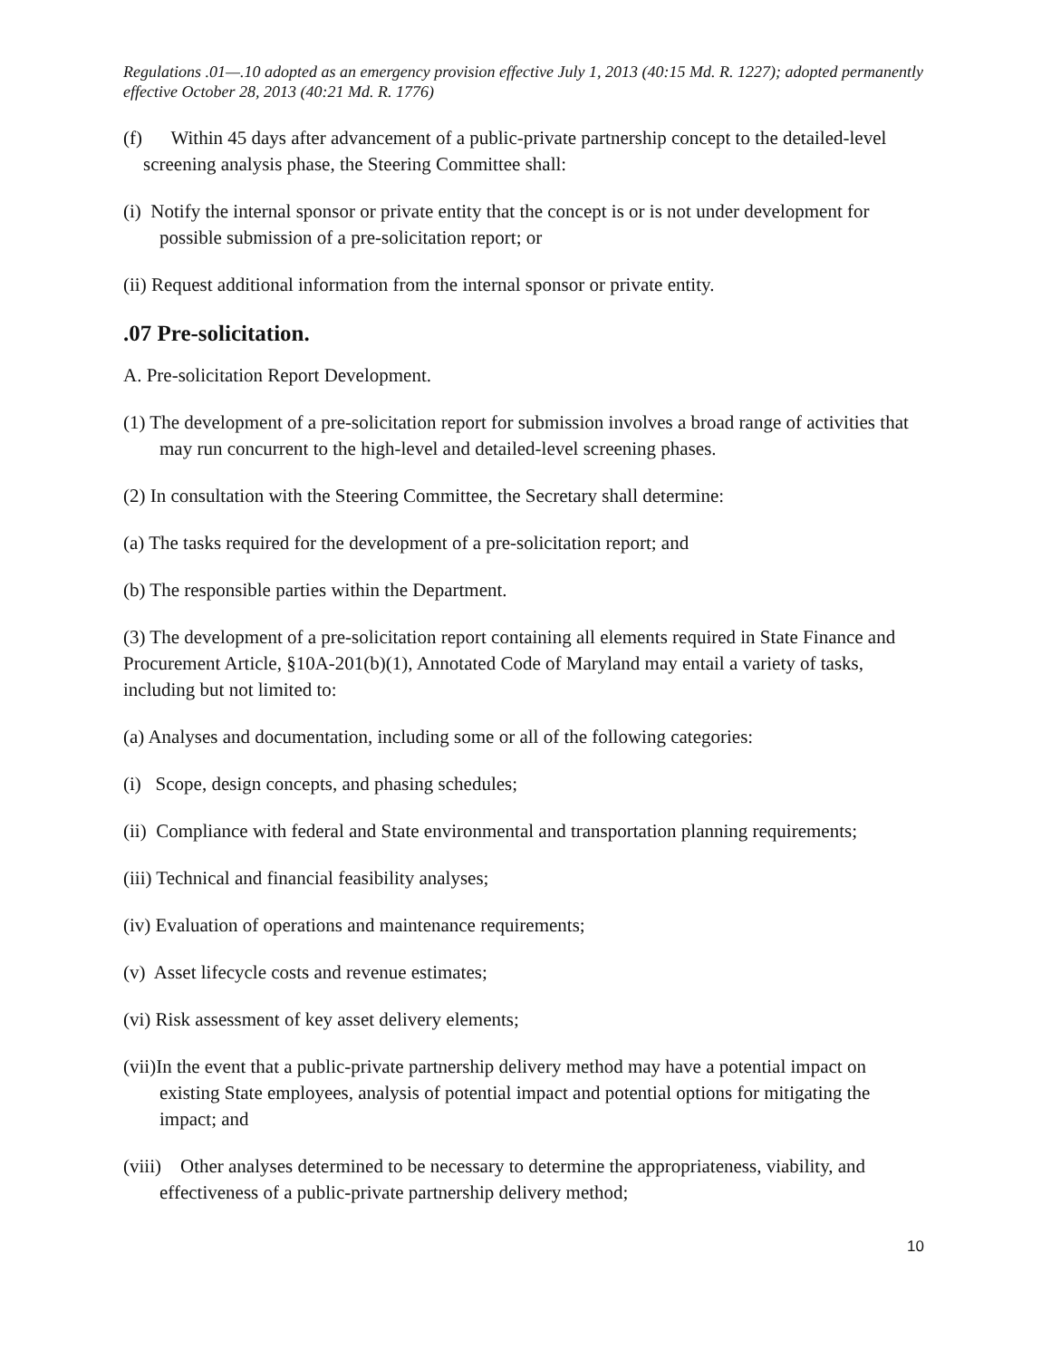Regulations .01—.10 adopted as an emergency provision effective July 1, 2013 (40:15 Md. R. 1227); adopted permanently effective October 28, 2013 (40:21 Md. R. 1776)
(f) Within 45 days after advancement of a public-private partnership concept to the detailed-level screening analysis phase, the Steering Committee shall:
(i) Notify the internal sponsor or private entity that the concept is or is not under development for possible submission of a pre-solicitation report; or
(ii) Request additional information from the internal sponsor or private entity.
.07 Pre-solicitation.
A. Pre-solicitation Report Development.
(1) The development of a pre-solicitation report for submission involves a broad range of activities that may run concurrent to the high-level and detailed-level screening phases.
(2) In consultation with the Steering Committee, the Secretary shall determine:
(a) The tasks required for the development of a pre-solicitation report; and
(b) The responsible parties within the Department.
(3) The development of a pre-solicitation report containing all elements required in State Finance and Procurement Article, §10A-201(b)(1), Annotated Code of Maryland may entail a variety of tasks, including but not limited to:
(a) Analyses and documentation, including some or all of the following categories:
(i) Scope, design concepts, and phasing schedules;
(ii) Compliance with federal and State environmental and transportation planning requirements;
(iii) Technical and financial feasibility analyses;
(iv) Evaluation of operations and maintenance requirements;
(v) Asset lifecycle costs and revenue estimates;
(vi) Risk assessment of key asset delivery elements;
(vii)In the event that a public-private partnership delivery method may have a potential impact on existing State employees, analysis of potential impact and potential options for mitigating the impact; and
(viii) Other analyses determined to be necessary to determine the appropriateness, viability, and effectiveness of a public-private partnership delivery method;
10